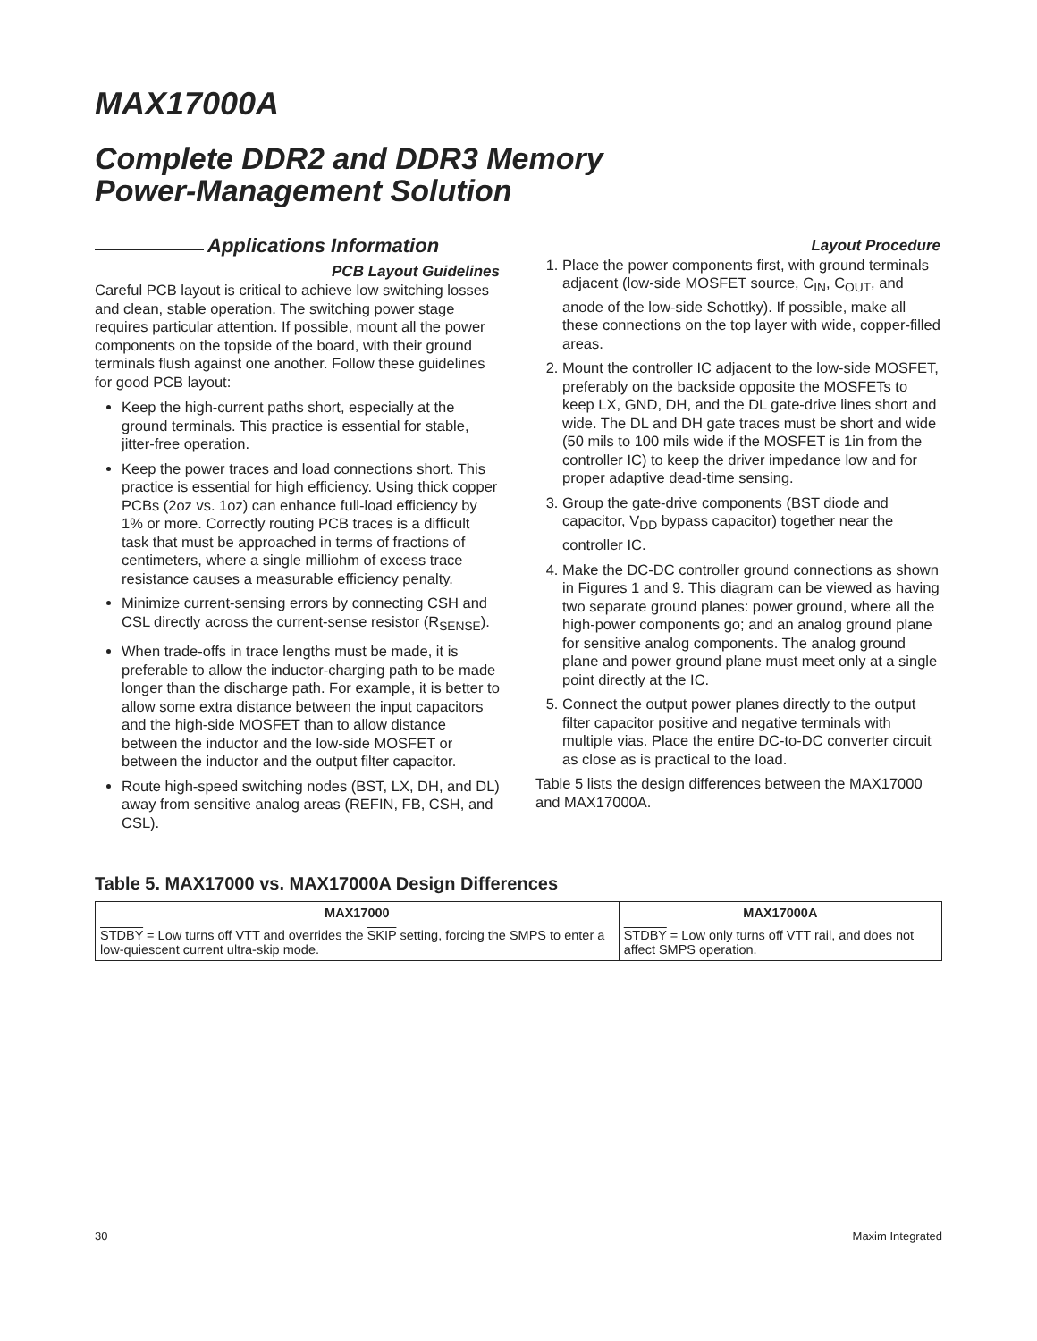MAX17000A
Complete DDR2 and DDR3 Memory
Power-Management Solution
Applications Information
PCB Layout Guidelines
Careful PCB layout is critical to achieve low switching losses and clean, stable operation. The switching power stage requires particular attention. If possible, mount all the power components on the topside of the board, with their ground terminals flush against one another. Follow these guidelines for good PCB layout:
Keep the high-current paths short, especially at the ground terminals. This practice is essential for stable, jitter-free operation.
Keep the power traces and load connections short. This practice is essential for high efficiency. Using thick copper PCBs (2oz vs. 1oz) can enhance full-load efficiency by 1% or more. Correctly routing PCB traces is a difficult task that must be approached in terms of fractions of centimeters, where a single milliohm of excess trace resistance causes a measurable efficiency penalty.
Minimize current-sensing errors by connecting CSH and CSL directly across the current-sense resistor (R<sub>SENSE</sub>).
When trade-offs in trace lengths must be made, it is preferable to allow the inductor-charging path to be made longer than the discharge path. For example, it is better to allow some extra distance between the input capacitors and the high-side MOSFET than to allow distance between the inductor and the low-side MOSFET or between the inductor and the output filter capacitor.
Route high-speed switching nodes (BST, LX, DH, and DL) away from sensitive analog areas (REFIN, FB, CSH, and CSL).
Layout Procedure
1. Place the power components first, with ground terminals adjacent (low-side MOSFET source, C<sub>IN</sub>, C<sub>OUT</sub>, and anode of the low-side Schottky). If possible, make all these connections on the top layer with wide, copper-filled areas.
2. Mount the controller IC adjacent to the low-side MOSFET, preferably on the backside opposite the MOSFETs to keep LX, GND, DH, and the DL gate-drive lines short and wide. The DL and DH gate traces must be short and wide (50 mils to 100 mils wide if the MOSFET is 1in from the controller IC) to keep the driver impedance low and for proper adaptive dead-time sensing.
3. Group the gate-drive components (BST diode and capacitor, V<sub>DD</sub> bypass capacitor) together near the controller IC.
4. Make the DC-DC controller ground connections as shown in Figures 1 and 9. This diagram can be viewed as having two separate ground planes: power ground, where all the high-power components go; and an analog ground plane for sensitive analog components. The analog ground plane and power ground plane must meet only at a single point directly at the IC.
5. Connect the output power planes directly to the output filter capacitor positive and negative terminals with multiple vias. Place the entire DC-to-DC converter circuit as close as is practical to the load.
Table 5 lists the design differences between the MAX17000 and MAX17000A.
Table 5. MAX17000 vs. MAX17000A Design Differences
| MAX17000 | MAX17000A |
| --- | --- |
| STDBY = Low turns off VTT and overrides the SKIP setting, forcing the SMPS to enter a low-quiescent current ultra-skip mode. | STDBY = Low only turns off VTT rail, and does not affect SMPS operation. |
30 Maxim Integrated